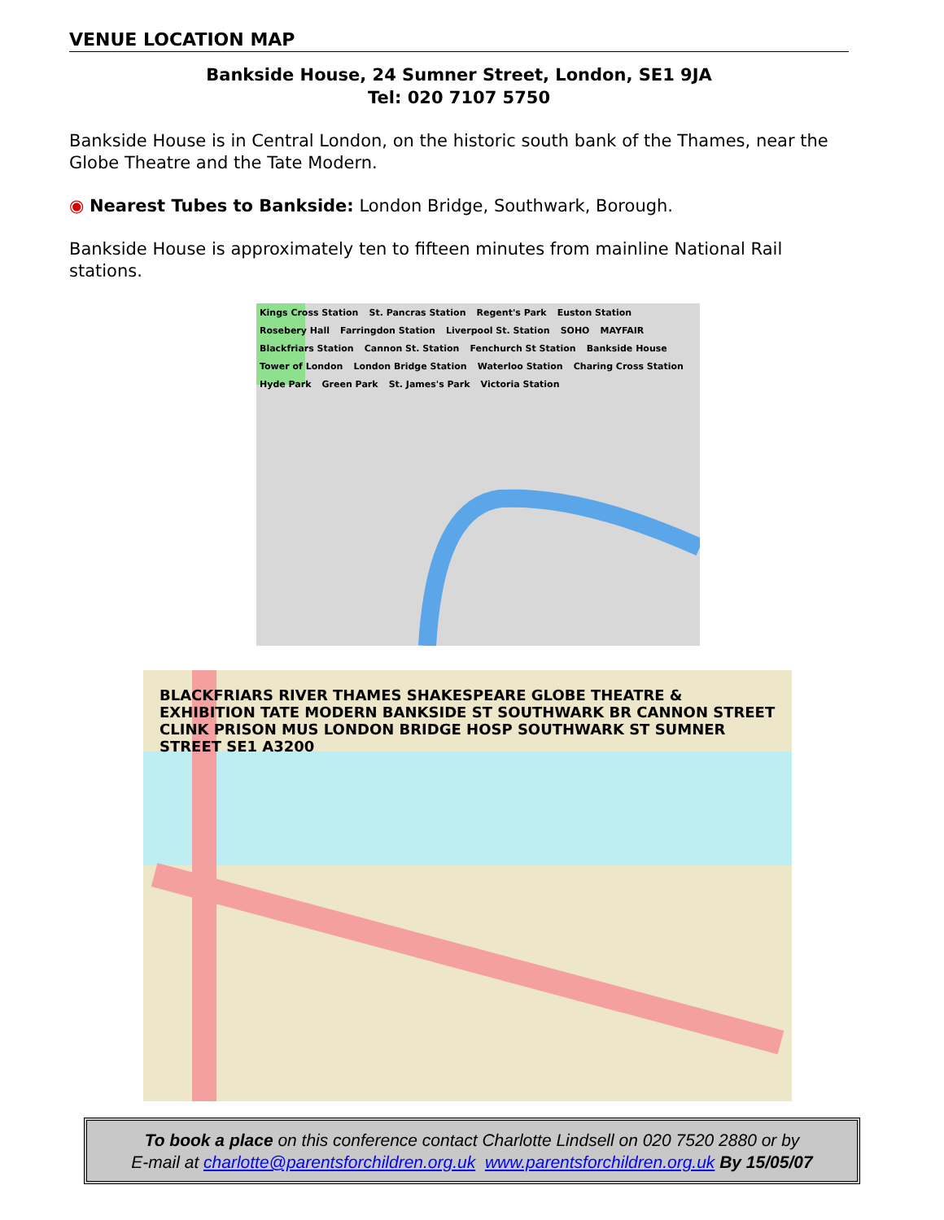VENUE LOCATION MAP
Bankside House, 24 Sumner Street, London, SE1 9JA
Tel: 020 7107 5750
Bankside House is in Central London, on the historic south bank of the Thames, near the Globe Theatre and the Tate Modern.
◉ Nearest Tubes to Bankside: London Bridge, Southwark, Borough.
Bankside House is approximately ten to fifteen minutes from mainline National Rail stations.
Kings Cross Station St. Pancras Station Regent's Park Euston Station Rosebery Hall Farringdon Station Liverpool St. Station SOHO MAYFAIR Blackfriars Station Cannon St. Station Fenchurch St Station Bankside House Tower of London London Bridge Station Waterloo Station Charing Cross Station Hyde Park Green Park St. James's Park Victoria Station
BLACKFRIARS RIVER THAMES SHAKESPEARE GLOBE THEATRE & EXHIBITION TATE MODERN BANKSIDE ST SOUTHWARK BR CANNON STREET CLINK PRISON MUS LONDON BRIDGE HOSP SOUTHWARK ST SUMNER STREET SE1 A3200
To book a place on this conference contact Charlotte Lindsell on 020 7520 2880 or by
E-mail at charlotte@parentsforchildren.org.uk www.parentsforchildren.org.uk By 15/05/07